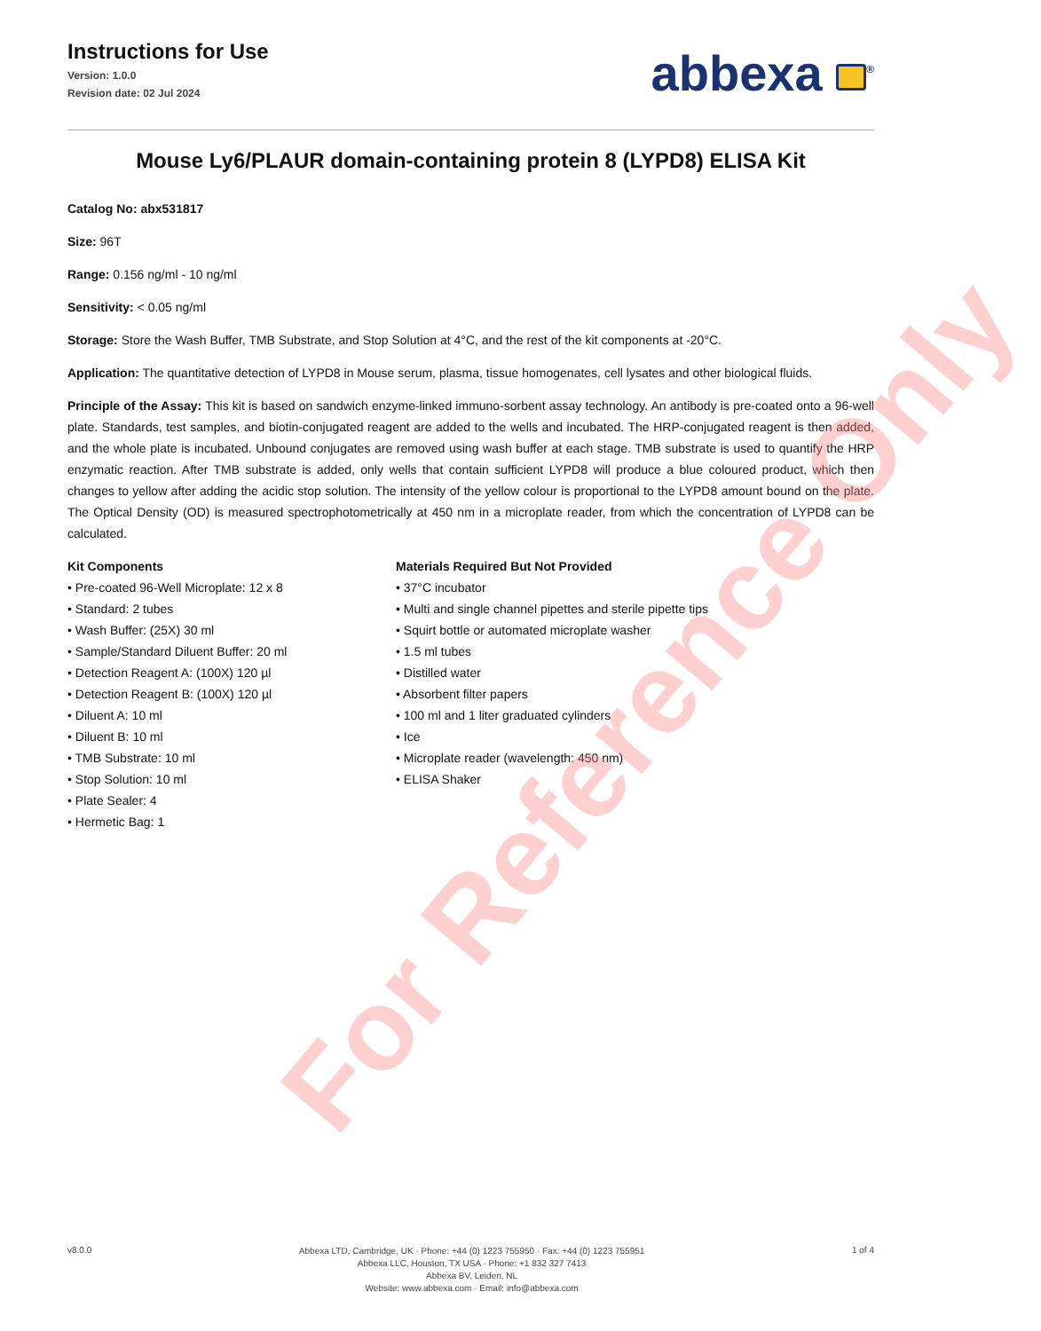Instructions for Use
Version: 1.0.0
Revision date: 02 Jul 2024
abbexa <sup>®</sup>
Mouse Ly6/PLAUR domain-containing protein 8 (LYPD8) ELISA Kit
Catalog No: abx531817
Size: 96T
Range: 0.156 ng/ml - 10 ng/ml
Sensitivity: < 0.05 ng/ml
Storage: Store the Wash Buffer, TMB Substrate, and Stop Solution at 4°C, and the rest of the kit components at -20°C.
Application: The quantitative detection of LYPD8 in Mouse serum, plasma, tissue homogenates, cell lysates and other biological fluids.
Principle of the Assay: This kit is based on sandwich enzyme-linked immuno-sorbent assay technology. An antibody is pre-coated onto a 96-well plate. Standards, test samples, and biotin-conjugated reagent are added to the wells and incubated. The HRP-conjugated reagent is then added, and the whole plate is incubated. Unbound conjugates are removed using wash buffer at each stage. TMB substrate is used to quantify the HRP enzymatic reaction. After TMB substrate is added, only wells that contain sufficient LYPD8 will produce a blue coloured product, which then changes to yellow after adding the acidic stop solution. The intensity of the yellow colour is proportional to the LYPD8 amount bound on the plate. The Optical Density (OD) is measured spectrophotometrically at 450 nm in a microplate reader, from which the concentration of LYPD8 can be calculated.
Kit Components
• Pre-coated 96-Well Microplate: 12 x 8
• Standard: 2 tubes
• Wash Buffer: (25X) 30 ml
• Sample/Standard Diluent Buffer: 20 ml
• Detection Reagent A: (100X) 120 µl
• Detection Reagent B: (100X) 120 µl
• Diluent A: 10 ml
• Diluent B: 10 ml
• TMB Substrate: 10 ml
• Stop Solution: 10 ml
• Plate Sealer: 4
• Hermetic Bag: 1
Materials Required But Not Provided
• 37°C incubator
• Multi and single channel pipettes and sterile pipette tips
• Squirt bottle or automated microplate washer
• 1.5 ml tubes
• Distilled water
• Absorbent filter papers
• 100 ml and 1 liter graduated cylinders
• Ice
• Microplate reader (wavelength: 450 nm)
• ELISA Shaker
For Reference Only
v8.0.0
Abbexa LTD, Cambridge, UK · Phone: +44 (0) 1223 755950 · Fax: +44 (0) 1223 755951
Abbexa LLC, Houston, TX USA · Phone: +1 832 327 7413
Abbexa BV, Leiden, NL
Website: www.abbexa.com · Email: info@abbexa.com
1 of 4